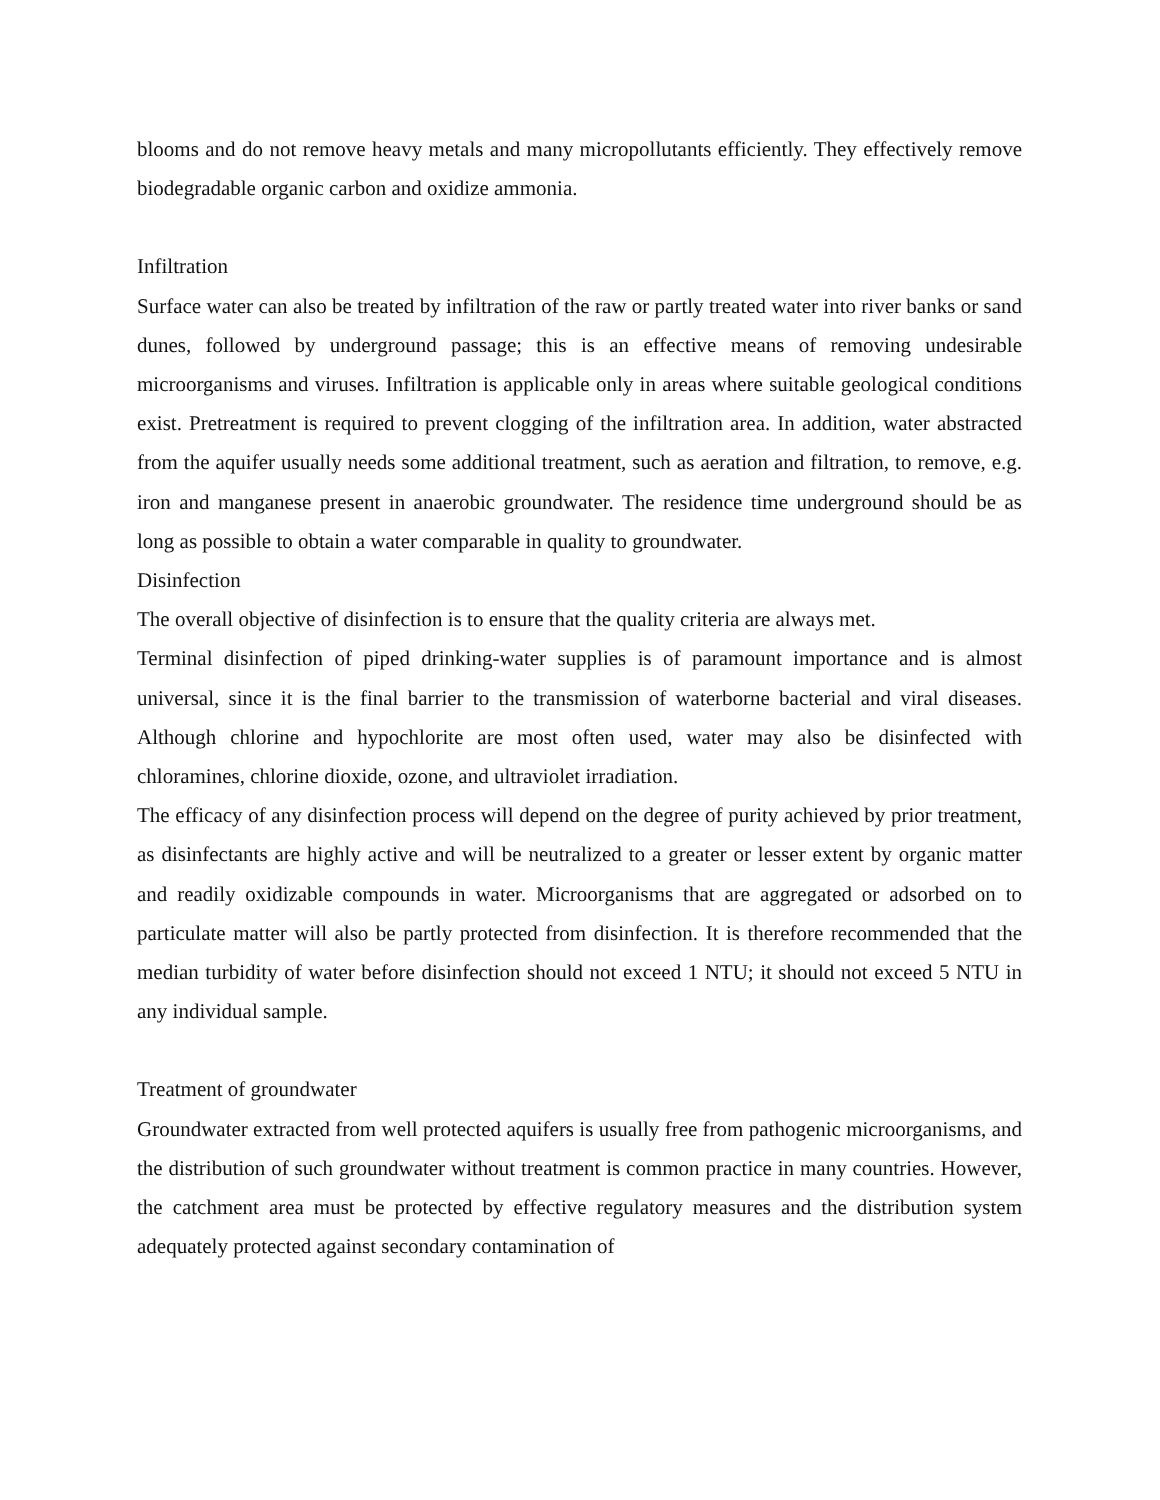blooms and do not remove heavy metals and many micropollutants efficiently. They effectively remove biodegradable organic carbon and oxidize ammonia.
Infiltration
Surface water can also be treated by infiltration of the raw or partly treated water into river banks or sand dunes, followed by underground passage; this is an effective means of removing undesirable microorganisms and viruses. Infiltration is applicable only in areas where suitable geological conditions exist. Pretreatment is required to prevent clogging of the infiltration area. In addition, water abstracted from the aquifer usually needs some additional treatment, such as aeration and filtration, to remove, e.g. iron and manganese present in anaerobic groundwater. The residence time underground should be as long as possible to obtain a water comparable in quality to groundwater.
Disinfection
The overall objective of disinfection is to ensure that the quality criteria are always met.
Terminal disinfection of piped drinking-water supplies is of paramount importance and is almost universal, since it is the final barrier to the transmission of waterborne bacterial and viral diseases. Although chlorine and hypochlorite are most often used, water may also be disinfected with chloramines, chlorine dioxide, ozone, and ultraviolet irradiation.
The efficacy of any disinfection process will depend on the degree of purity achieved by prior treatment, as disinfectants are highly active and will be neutralized to a greater or lesser extent by organic matter and readily oxidizable compounds in water. Microorganisms that are aggregated or adsorbed on to particulate matter will also be partly protected from disinfection. It is therefore recommended that the median turbidity of water before disinfection should not exceed 1 NTU; it should not exceed 5 NTU in any individual sample.
Treatment of groundwater
Groundwater extracted from well protected aquifers is usually free from pathogenic microorganisms, and the distribution of such groundwater without treatment is common practice in many countries. However, the catchment area must be protected by effective regulatory measures and the distribution system adequately protected against secondary contamination of